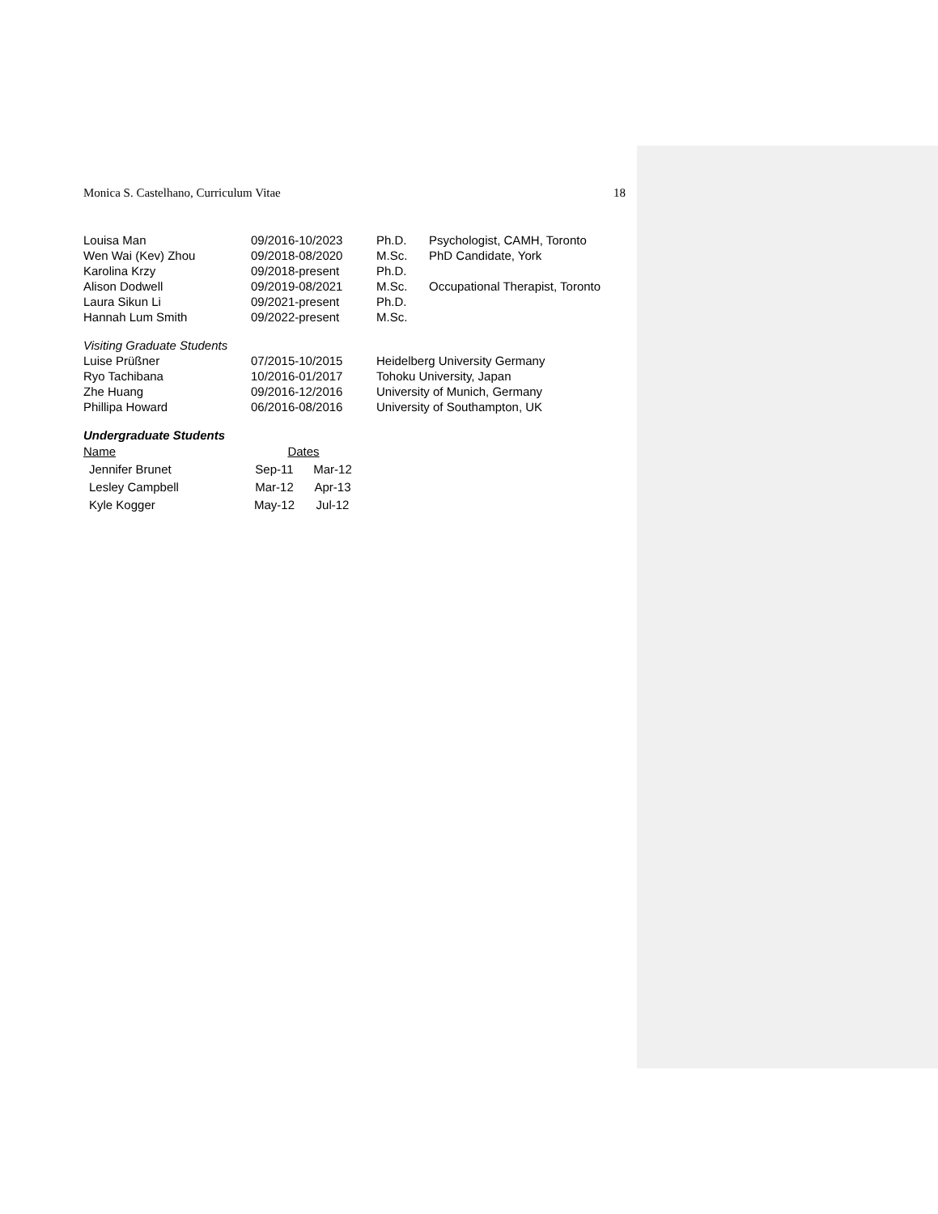Monica S. Castelhano, Curriculum Vitae 18
| Louisa Man | 09/2016-10/2023 | Ph.D. | Psychologist, CAMH, Toronto |
| Wen Wai (Kev) Zhou | 09/2018-08/2020 | M.Sc. | PhD Candidate, York |
| Karolina Krzy | 09/2018-present | Ph.D. | |
| Alison Dodwell | 09/2019-08/2021 | M.Sc. | Occupational Therapist, Toronto |
| Laura Sikun Li | 09/2021-present | Ph.D. | |
| Hannah Lum Smith | 09/2022-present | M.Sc. | |
Visiting Graduate Students
| Luise Prüßner | 07/2015-10/2015 | Heidelberg University Germany |
| Ryo Tachibana | 10/2016-01/2017 | Tohoku University, Japan |
| Zhe Huang | 09/2016-12/2016 | University of Munich, Germany |
| Phillipa Howard | 06/2016-08/2016 | University of Southampton, UK |
Undergraduate Students
| Name | Dates | |
| Jennifer Brunet | Sep-11 | Mar-12 |
| Lesley Campbell | Mar-12 | Apr-13 |
| Kyle Kogger | May-12 | Jul-12 |